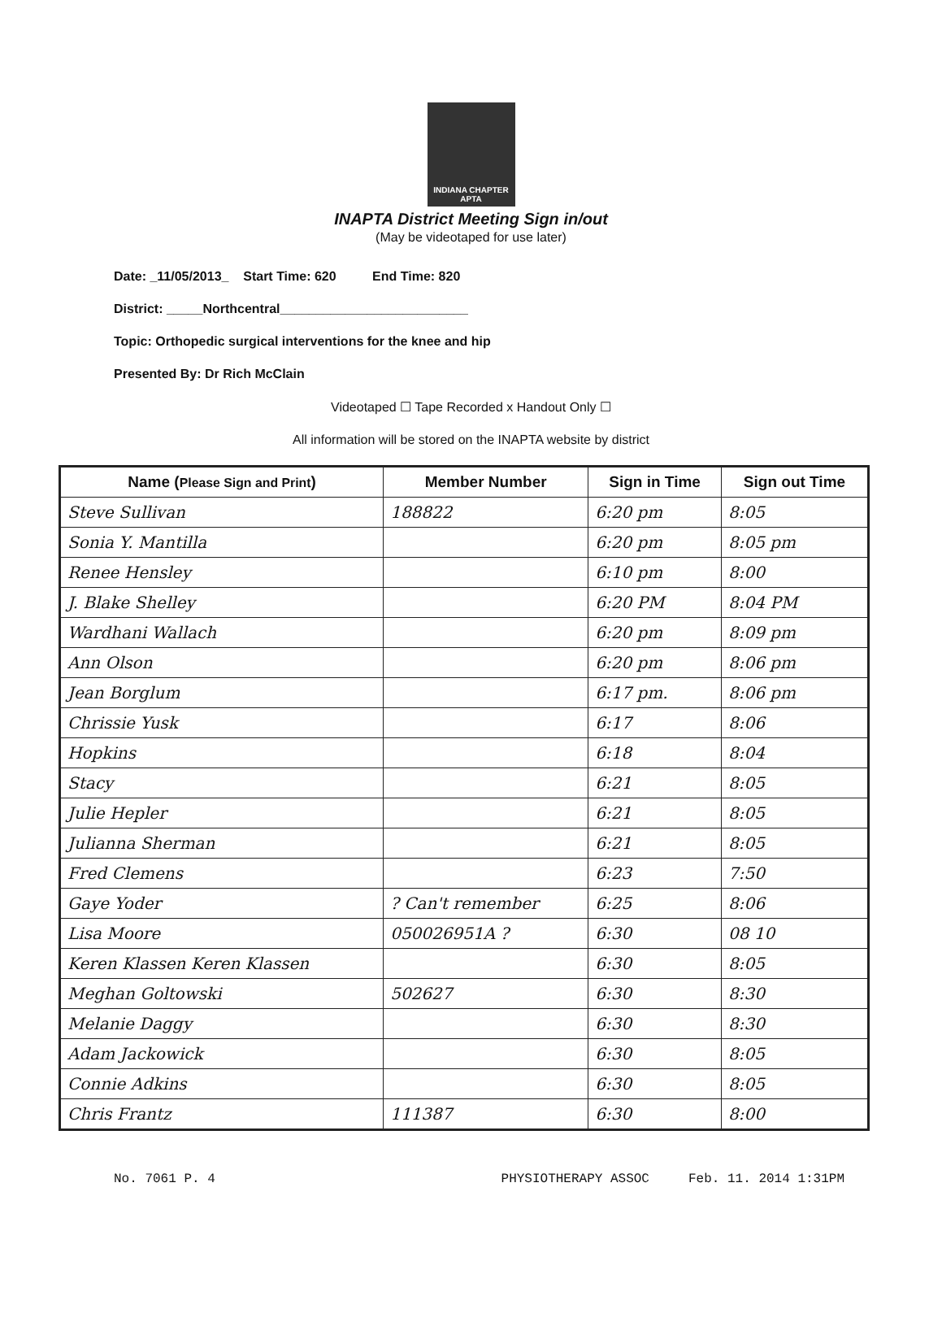INDIANA CHAPTER
APTA
INAPTA District Meeting Sign in/out
(May be videotaped for use later)
Date: _11/05/2013_ Start Time: 620 End Time: 820
District: _____Northcentral__________________________
Topic: Orthopedic surgical interventions for the knee and hip
Presented By: Dr Rich McClain
Videotaped ☐ Tape Recorded x Handout Only ☐
All information will be stored on the INAPTA website by district
| Name ( Please Sign and Print ) | Member Number | Sign in Time | Sign out Time |
| --- | --- | --- | --- |
| Steve Sullivan | 188822 | 6:20 pm | 8:05 |
| Sonia Y. Mantilla | | 6:20 pm | 8:05 pm |
| Renee Hensley | | 6:10 pm | 8:00 |
| J. Blake Shelley | | 6:20 PM | 8:04 PM |
| Wardhani Wallach | | 6:20 pm | 8:09 pm |
| Ann Olson | | 6:20 pm | 8:06 pm |
| Jean Borglum | | 6:17 pm. | 8:06 pm |
| Chrissie Yusk | | 6:17 | 8:06 |
| Hopkins | | 6:18 | 8:04 |
| Stacy | | 6:21 | 8:05 |
| Julie Hepler | | 6:21 | 8:05 |
| Julianna Sherman | | 6:21 | 8:05 |
| Fred Clemens | | 6:23 | 7:50 |
| Gaye Yoder | ? Can't remember | 6:25 | 8:06 |
| Lisa Moore | 050026951A ? | 6:30 | 08 10 |
| Keren Klassen Keren Klassen | | 6:30 | 8:05 |
| Meghan Goltowski | 502627 | 6:30 | 8:30 |
| Melanie Daggy | | 6:30 | 8:30 |
| Adam Jackowick | | 6:30 | 8:05 |
| Connie Adkins | | 6:30 | 8:05 |
| Chris Frantz | 111387 | 6:30 | 8:00 |
No. 7061 P. 4 PHYSIOTHERAPY ASSOC Feb. 11. 2014 1:31PM